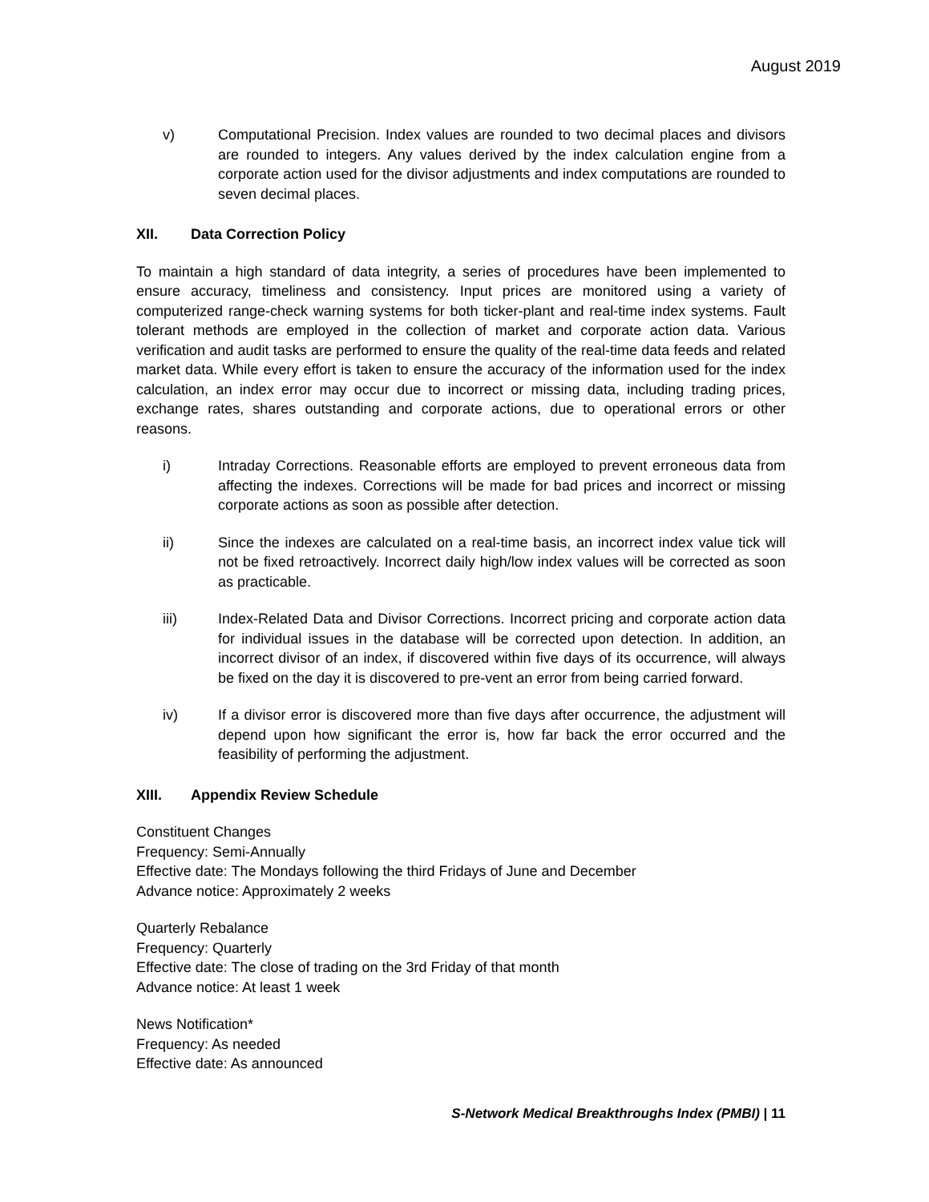August 2019
v) Computational Precision. Index values are rounded to two decimal places and divisors are rounded to integers. Any values derived by the index calculation engine from a corporate action used for the divisor adjustments and index computations are rounded to seven decimal places.
XII. Data Correction Policy
To maintain a high standard of data integrity, a series of procedures have been implemented to ensure accuracy, timeliness and consistency. Input prices are monitored using a variety of computerized range-check warning systems for both ticker-plant and real-time index systems. Fault tolerant methods are employed in the collection of market and corporate action data. Various verification and audit tasks are performed to ensure the quality of the real-time data feeds and related market data. While every effort is taken to ensure the accuracy of the information used for the index calculation, an index error may occur due to incorrect or missing data, including trading prices, exchange rates, shares outstanding and corporate actions, due to operational errors or other reasons.
i) Intraday Corrections. Reasonable efforts are employed to prevent erroneous data from affecting the indexes. Corrections will be made for bad prices and incorrect or missing corporate actions as soon as possible after detection.
ii) Since the indexes are calculated on a real-time basis, an incorrect index value tick will not be fixed retroactively. Incorrect daily high/low index values will be corrected as soon as practicable.
iii) Index-Related Data and Divisor Corrections. Incorrect pricing and corporate action data for individual issues in the database will be corrected upon detection. In addition, an incorrect divisor of an index, if discovered within five days of its occurrence, will always be fixed on the day it is discovered to pre-vent an error from being carried forward.
iv) If a divisor error is discovered more than five days after occurrence, the adjustment will depend upon how significant the error is, how far back the error occurred and the feasibility of performing the adjustment.
XIII. Appendix Review Schedule
Constituent Changes
Frequency: Semi-Annually
Effective date: The Mondays following the third Fridays of June and December
Advance notice: Approximately 2 weeks
Quarterly Rebalance
Frequency: Quarterly
Effective date: The close of trading on the 3rd Friday of that month
Advance notice: At least 1 week
News Notification*
Frequency: As needed
Effective date: As announced
S-Network Medical Breakthroughs Index (PMBI) | 11